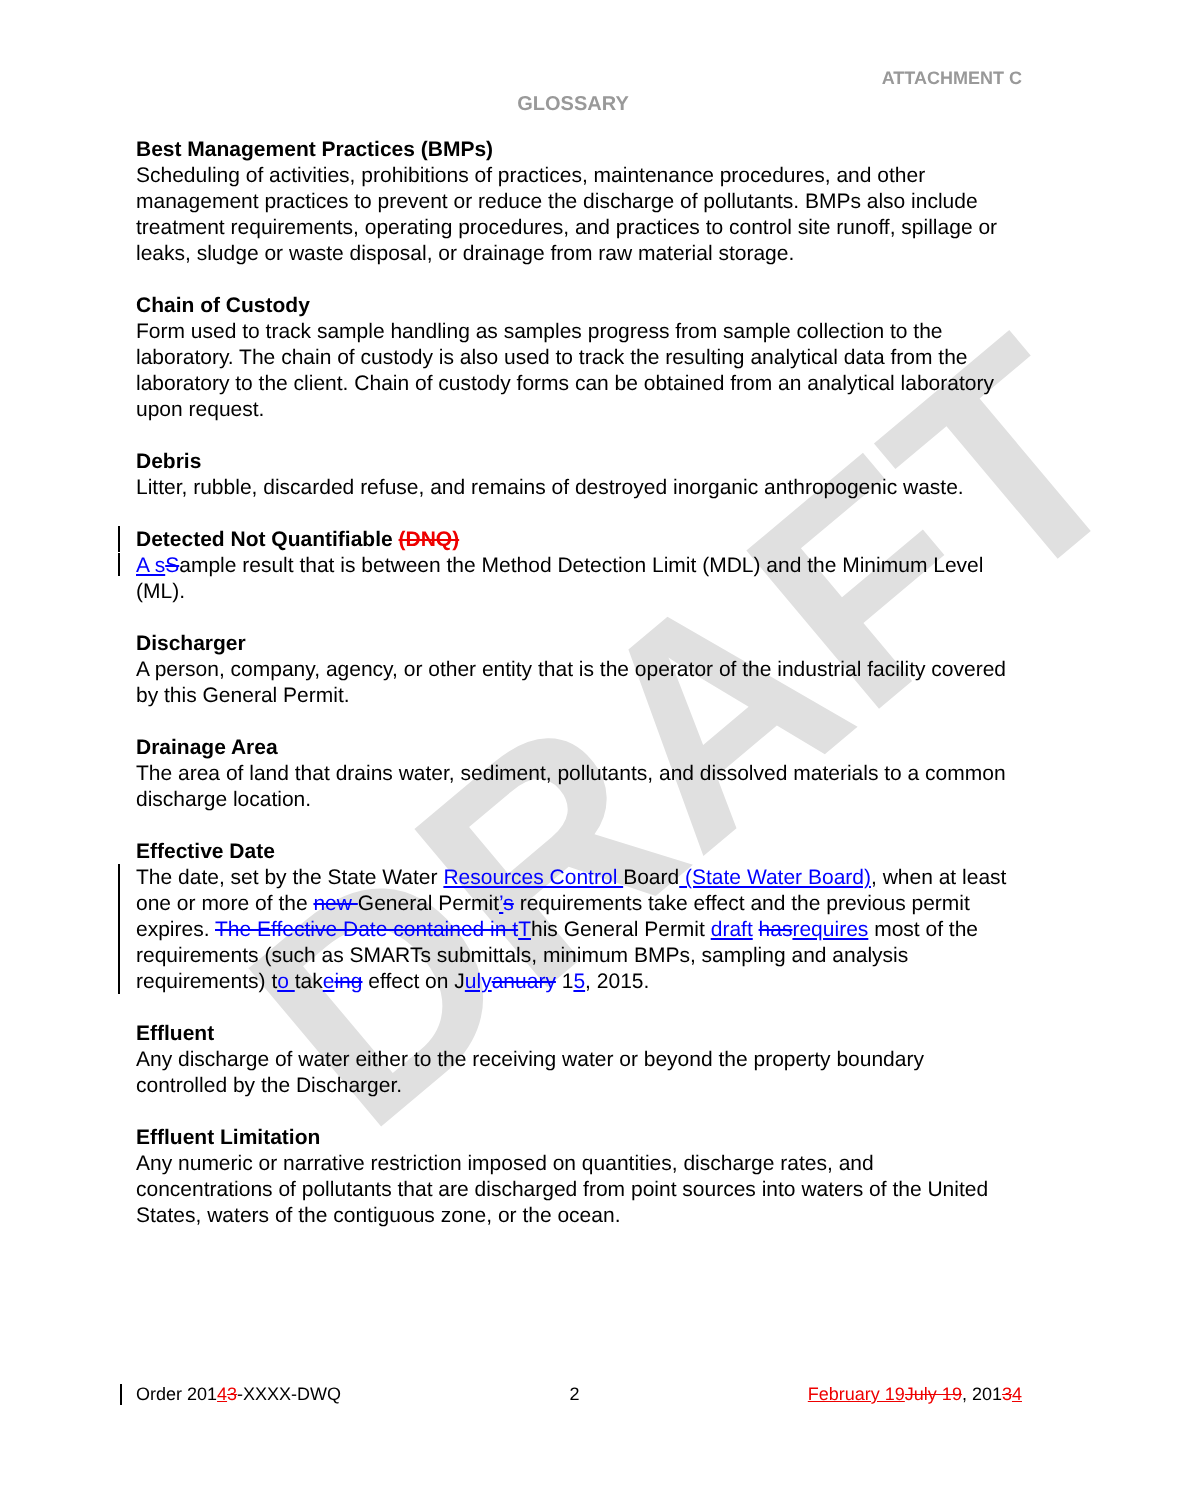DRAFT
ATTACHMENT C
GLOSSARY
Best Management Practices (BMPs)
Scheduling of activities, prohibitions of practices, maintenance procedures, and other management practices to prevent or reduce the discharge of pollutants. BMPs also include treatment requirements, operating procedures, and practices to control site runoff, spillage or leaks, sludge or waste disposal, or drainage from raw material storage.
Chain of Custody
Form used to track sample handling as samples progress from sample collection to the laboratory. The chain of custody is also used to track the resulting analytical data from the laboratory to the client. Chain of custody forms can be obtained from an analytical laboratory upon request.
Debris
Litter, rubble, discarded refuse, and remains of destroyed inorganic anthropogenic waste.
Detected Not Quantifiable (DNQ)
A s Sample result that is between the Method Detection Limit (MDL) and the Minimum Level (ML).
Discharger
A person, company, agency, or other entity that is the operator of the industrial facility covered by this General Permit.
Drainage Area
The area of land that drains water, sediment, pollutants, and dissolved materials to a common discharge location.
Effective Date
The date, set by the State Water Resources Control Board (State Water Board), when at least one or more of the new General Permit’s requirements take effect and the previous permit expires. The Effective Date contained in t This General Permit draft has requires most of the requirements (such as SMARTs submittals, minimum BMPs, sampling and analysis requirements) to takeing effect on July anuary 15, 2015.
Effluent
Any discharge of water either to the receiving water or beyond the property boundary controlled by the Discharger.
Effluent Limitation
Any numeric or narrative restriction imposed on quantities, discharge rates, and concentrations of pollutants that are discharged from point sources into waters of the United States, waters of the contiguous zone, or the ocean.
Order 20143-XXXX-DWQ 2 February 19 July 19, 20134